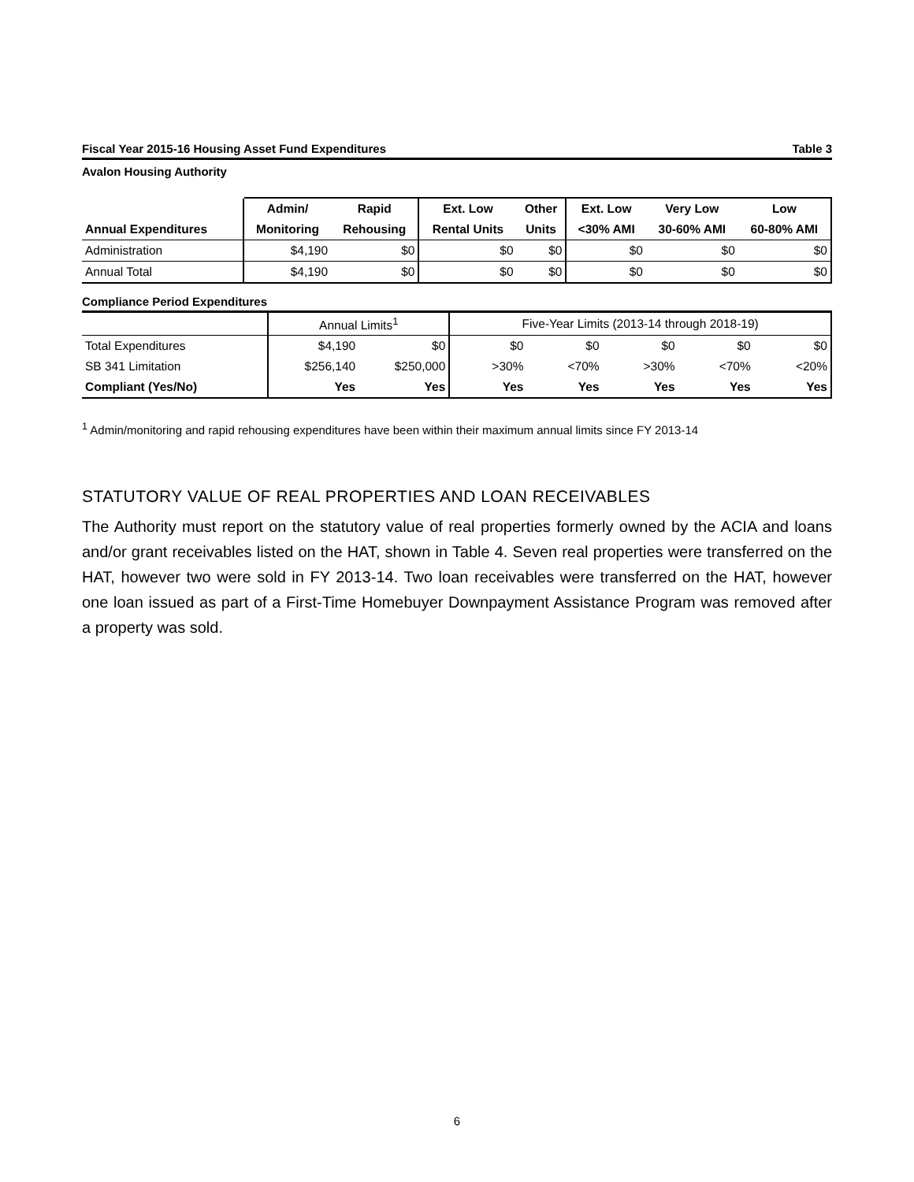Fiscal Year 2015-16 Housing Asset Fund Expenditures Table 3
Avalon Housing Authority
| | Admin/ | Rapid | Ext. Low | Other | Ext. Low | Very Low | Low |
| --- | --- | --- | --- | --- | --- | --- | --- |
| Annual Expenditures | Monitoring | Rehousing | Rental Units | Units | <30% AMI | 30-60% AMI | 60-80% AMI |
| Administration | $4,190 | $0 | $0 | $0 | $0 | $0 | $0 |
| Annual Total | $4,190 | $0 | $0 | $0 | $0 | $0 | $0 |
Compliance Period Expenditures
| | Annual Limits<sup>1</sup> | | Five-Year Limits (2013-14 through 2018-19) | | | | |
| Total Expenditures | $4,190 | $0 | $0 | $0 | $0 | $0 | $0 |
| SB 341 Limitation | $256,140 | $250,000 | >30% | <70% | >30% | <70% | <20% |
| Compliant (Yes/No) | Yes | Yes | Yes | Yes | Yes | Yes | Yes |
<sup>1</sup> Admin/monitoring and rapid rehousing expenditures have been within their maximum annual limits since FY 2013-14
STATUTORY VALUE OF REAL PROPERTIES AND LOAN RECEIVABLES
The Authority must report on the statutory value of real properties formerly owned by the ACIA and loans and/or grant receivables listed on the HAT, shown in Table 4. Seven real properties were transferred on the HAT, however two were sold in FY 2013-14. Two loan receivables were transferred on the HAT, however one loan issued as part of a First-Time Homebuyer Downpayment Assistance Program was removed after a property was sold.
6